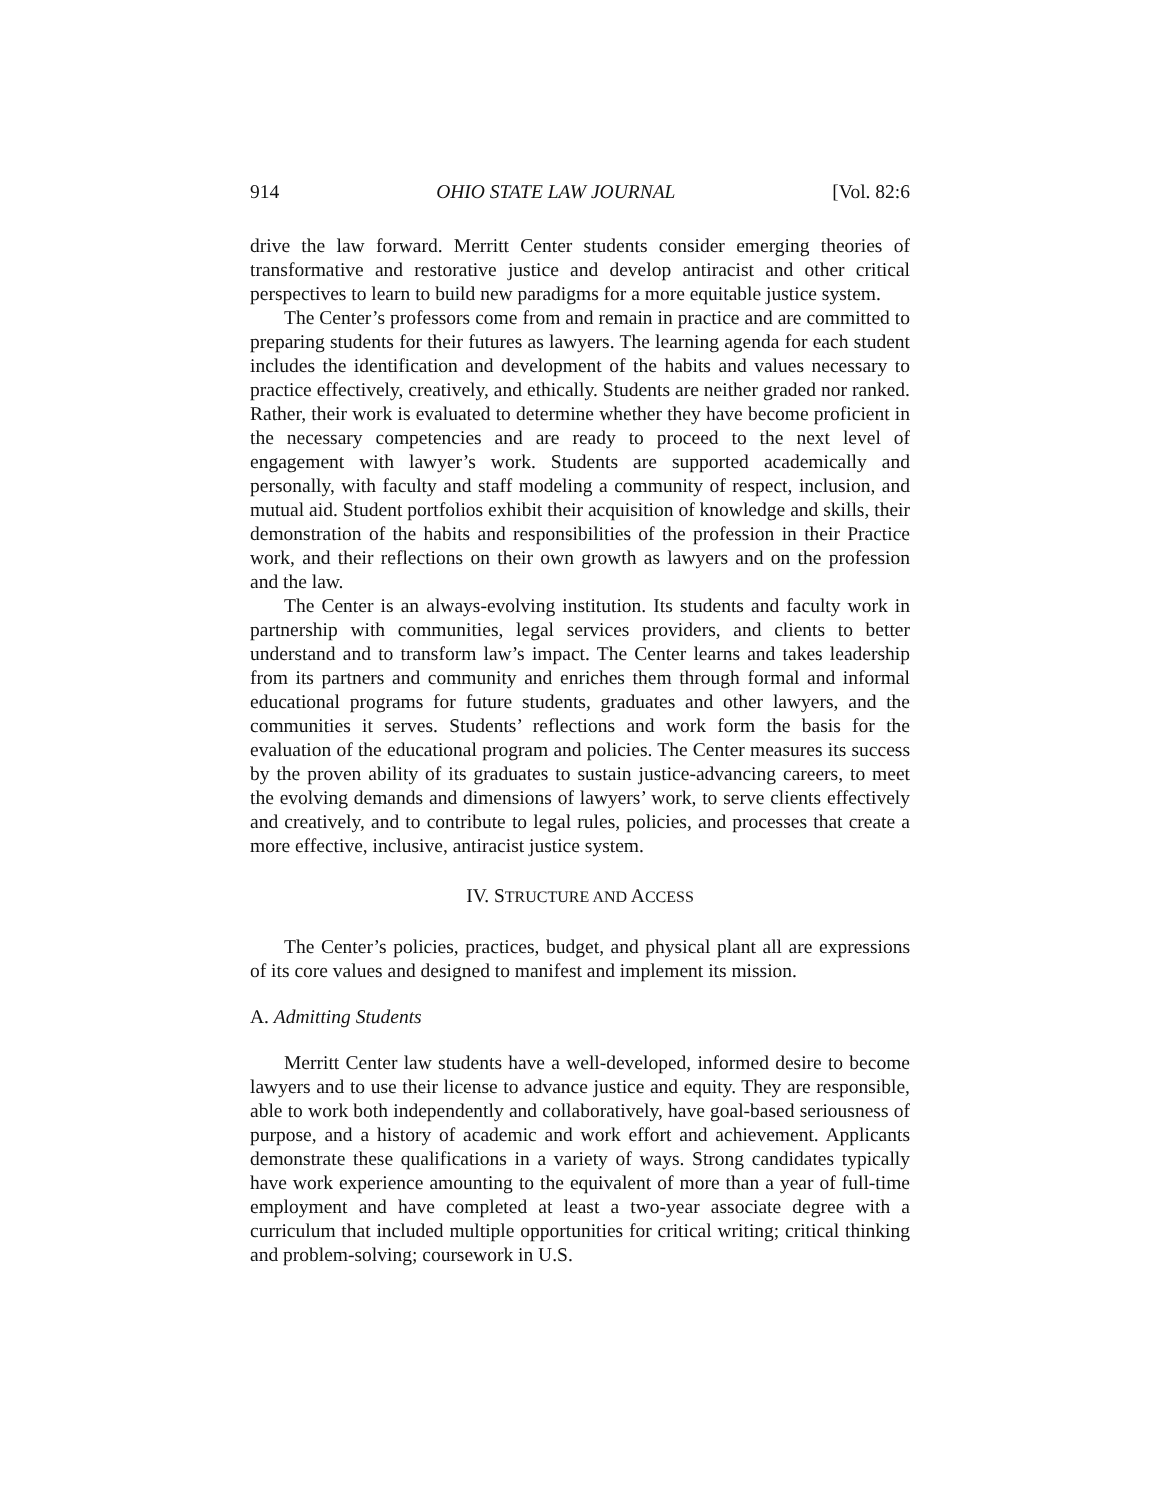914 OHIO STATE LAW JOURNAL [Vol. 82:6
drive the law forward. Merritt Center students consider emerging theories of transformative and restorative justice and develop antiracist and other critical perspectives to learn to build new paradigms for a more equitable justice system.
The Center’s professors come from and remain in practice and are committed to preparing students for their futures as lawyers. The learning agenda for each student includes the identification and development of the habits and values necessary to practice effectively, creatively, and ethically. Students are neither graded nor ranked. Rather, their work is evaluated to determine whether they have become proficient in the necessary competencies and are ready to proceed to the next level of engagement with lawyer’s work. Students are supported academically and personally, with faculty and staff modeling a community of respect, inclusion, and mutual aid. Student portfolios exhibit their acquisition of knowledge and skills, their demonstration of the habits and responsibilities of the profession in their Practice work, and their reflections on their own growth as lawyers and on the profession and the law.
The Center is an always-evolving institution. Its students and faculty work in partnership with communities, legal services providers, and clients to better understand and to transform law’s impact. The Center learns and takes leadership from its partners and community and enriches them through formal and informal educational programs for future students, graduates and other lawyers, and the communities it serves. Students’ reflections and work form the basis for the evaluation of the educational program and policies. The Center measures its success by the proven ability of its graduates to sustain justice-advancing careers, to meet the evolving demands and dimensions of lawyers’ work, to serve clients effectively and creatively, and to contribute to legal rules, policies, and processes that create a more effective, inclusive, antiracist justice system.
IV. STRUCTURE AND ACCESS
The Center’s policies, practices, budget, and physical plant all are expressions of its core values and designed to manifest and implement its mission.
A. Admitting Students
Merritt Center law students have a well-developed, informed desire to become lawyers and to use their license to advance justice and equity. They are responsible, able to work both independently and collaboratively, have goal-based seriousness of purpose, and a history of academic and work effort and achievement. Applicants demonstrate these qualifications in a variety of ways. Strong candidates typically have work experience amounting to the equivalent of more than a year of full-time employment and have completed at least a two-year associate degree with a curriculum that included multiple opportunities for critical writing; critical thinking and problem-solving; coursework in U.S.